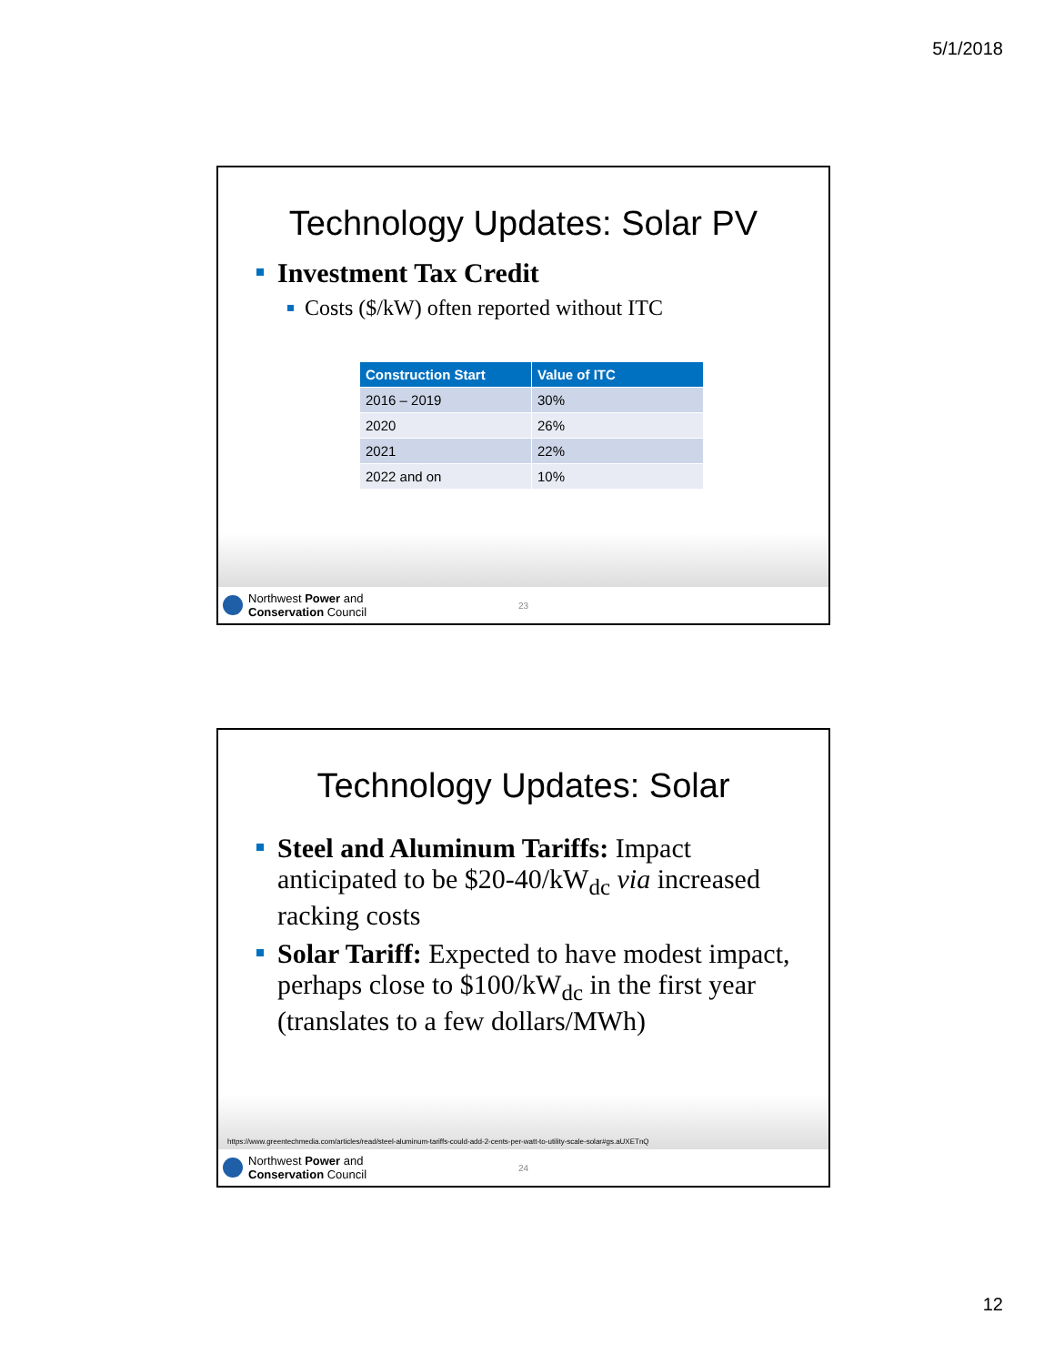5/1/2018
Technology Updates: Solar PV
Investment Tax Credit
Costs ($/kW) often reported without ITC
| Construction Start | Value of ITC |
| --- | --- |
| 2016 – 2019 | 30% |
| 2020 | 26% |
| 2021 | 22% |
| 2022 and on | 10% |
Northwest Power and
Conservation Council
23
Technology Updates: Solar
Steel and Aluminum Tariffs: Impact anticipated to be $20-40/kW<sub>dc</sub> via increased racking costs
Solar Tariff: Expected to have modest impact, perhaps close to $100/kW<sub>dc</sub> in the first year (translates to a few dollars/MWh)
https://www.greentechmedia.com/articles/read/steel-aluminum-tariffs-could-add-2-cents-per-watt-to-utility-scale-solar#gs.aUXETnQ
Northwest Power and
Conservation Council
24
12